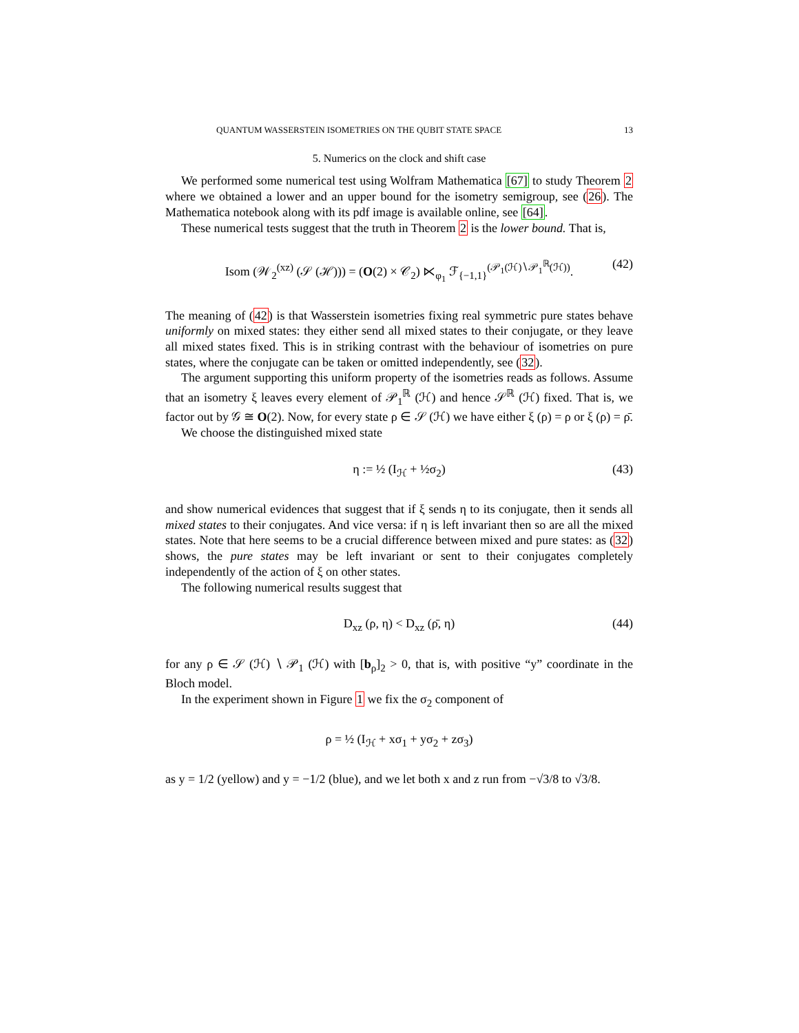QUANTUM WASSERSTEIN ISOMETRIES ON THE QUBIT STATE SPACE 13
5. Numerics on the clock and shift case
We performed some numerical test using Wolfram Mathematica [67] to study Theorem 2 where we obtained a lower and an upper bound for the isometry semigroup, see (26). The Mathematica notebook along with its pdf image is available online, see [64].
These numerical tests suggest that the truth in Theorem 2 is the lower bound. That is,
Isom (𝒲<sub>2</sub><sup>(xz)</sup> (𝒮 (ℋ))) = (O(2) × 𝒞<sub>2</sub>) ⋉<sub>φ<sub>1</sub></sub> ℱ<sub>{−1,1}</sub><sup>(𝒫<sub>1</sub>(ℋ)∖𝒫<sub>1</sub><sup>ℝ</sup>(ℋ))</sup>. (42)
The meaning of (42) is that Wasserstein isometries fixing real symmetric pure states behave uniformly on mixed states: they either send all mixed states to their conjugate, or they leave all mixed states fixed. This is in striking contrast with the behaviour of isometries on pure states, where the conjugate can be taken or omitted independently, see (32).
The argument supporting this uniform property of the isometries reads as follows. Assume that an isometry ξ leaves every element of 𝒫<sub>1</sub><sup>ℝ</sup> (ℋ) and hence 𝒮<sup>ℝ</sup> (ℋ) fixed. That is, we factor out by 𝒢 ≅ O(2). Now, for every state ρ ∈ 𝒮 (ℋ) we have either ξ (ρ) = ρ or ξ (ρ) = ρ̄.
We choose the distinguished mixed state
η := ½ (I<sub>ℋ</sub> + ½σ<sub>2</sub>) (43)
and show numerical evidences that suggest that if ξ sends η to its conjugate, then it sends all mixed states to their conjugates. And vice versa: if η is left invariant then so are all the mixed states. Note that here seems to be a crucial difference between mixed and pure states: as (32) shows, the pure states may be left invariant or sent to their conjugates completely independently of the action of ξ on other states.
The following numerical results suggest that
D<sub>xz</sub> (ρ, η) < D<sub>xz</sub> (ρ̄, η) (44)
for any ρ ∈ 𝒮 (ℋ) ∖ 𝒫<sub>1</sub> (ℋ) with [b<sub>ρ</sub>]<sub>2</sub> > 0, that is, with positive “y” coordinate in the Bloch model.
In the experiment shown in Figure 1 we fix the σ<sub>2</sub> component of
ρ = ½ (I<sub>ℋ</sub> + xσ<sub>1</sub> + yσ<sub>2</sub> + zσ<sub>3</sub>)
as y = 1/2 (yellow) and y = −1/2 (blue), and we let both x and z run from −√3/8 to √3/8.